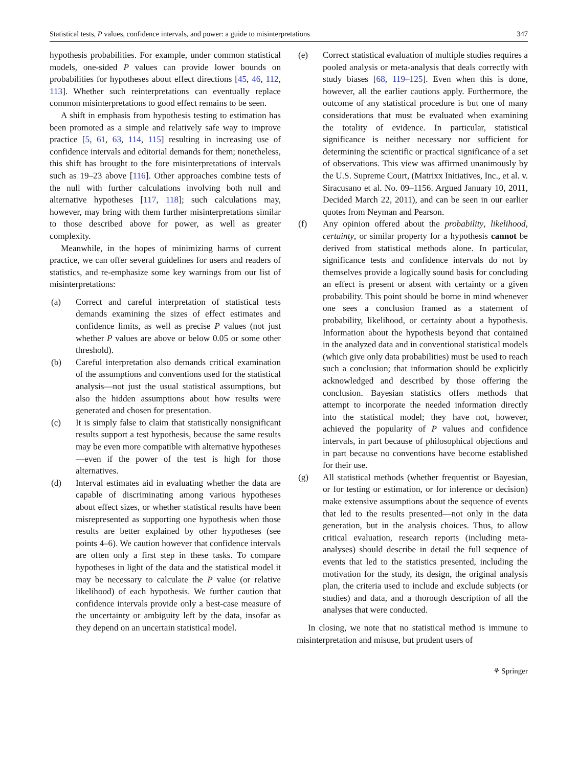Statistical tests, P values, confidence intervals, and power: a guide to misinterpretations 347
hypothesis probabilities. For example, under common statistical models, one-sided P values can provide lower bounds on probabilities for hypotheses about effect directions [45, 46, 112, 113]. Whether such reinterpretations can eventually replace common misinterpretations to good effect remains to be seen.
A shift in emphasis from hypothesis testing to estimation has been promoted as a simple and relatively safe way to improve practice [5, 61, 63, 114, 115] resulting in increasing use of confidence intervals and editorial demands for them; nonetheless, this shift has brought to the fore misinterpretations of intervals such as 19–23 above [116]. Other approaches combine tests of the null with further calculations involving both null and alternative hypotheses [117, 118]; such calculations may, however, may bring with them further misinterpretations similar to those described above for power, as well as greater complexity.
Meanwhile, in the hopes of minimizing harms of current practice, we can offer several guidelines for users and readers of statistics, and re-emphasize some key warnings from our list of misinterpretations:
(a) Correct and careful interpretation of statistical tests demands examining the sizes of effect estimates and confidence limits, as well as precise P values (not just whether P values are above or below 0.05 or some other threshold).
(b) Careful interpretation also demands critical examination of the assumptions and conventions used for the statistical analysis—not just the usual statistical assumptions, but also the hidden assumptions about how results were generated and chosen for presentation.
(c) It is simply false to claim that statistically nonsignificant results support a test hypothesis, because the same results may be even more compatible with alternative hypotheses—even if the power of the test is high for those alternatives.
(d) Interval estimates aid in evaluating whether the data are capable of discriminating among various hypotheses about effect sizes, or whether statistical results have been misrepresented as supporting one hypothesis when those results are better explained by other hypotheses (see points 4–6). We caution however that confidence intervals are often only a first step in these tasks. To compare hypotheses in light of the data and the statistical model it may be necessary to calculate the P value (or relative likelihood) of each hypothesis. We further caution that confidence intervals provide only a best-case measure of the uncertainty or ambiguity left by the data, insofar as they depend on an uncertain statistical model.
(e) Correct statistical evaluation of multiple studies requires a pooled analysis or meta-analysis that deals correctly with study biases [68, 119–125]. Even when this is done, however, all the earlier cautions apply. Furthermore, the outcome of any statistical procedure is but one of many considerations that must be evaluated when examining the totality of evidence. In particular, statistical significance is neither necessary nor sufficient for determining the scientific or practical significance of a set of observations. This view was affirmed unanimously by the U.S. Supreme Court, (Matrixx Initiatives, Inc., et al. v. Siracusano et al. No. 09–1156. Argued January 10, 2011, Decided March 22, 2011), and can be seen in our earlier quotes from Neyman and Pearson.
(f) Any opinion offered about the probability, likelihood, certainty, or similar property for a hypothesis cannot be derived from statistical methods alone. In particular, significance tests and confidence intervals do not by themselves provide a logically sound basis for concluding an effect is present or absent with certainty or a given probability. This point should be borne in mind whenever one sees a conclusion framed as a statement of probability, likelihood, or certainty about a hypothesis. Information about the hypothesis beyond that contained in the analyzed data and in conventional statistical models (which give only data probabilities) must be used to reach such a conclusion; that information should be explicitly acknowledged and described by those offering the conclusion. Bayesian statistics offers methods that attempt to incorporate the needed information directly into the statistical model; they have not, however, achieved the popularity of P values and confidence intervals, in part because of philosophical objections and in part because no conventions have become established for their use.
(g) All statistical methods (whether frequentist or Bayesian, or for testing or estimation, or for inference or decision) make extensive assumptions about the sequence of events that led to the results presented—not only in the data generation, but in the analysis choices. Thus, to allow critical evaluation, research reports (including meta-analyses) should describe in detail the full sequence of events that led to the statistics presented, including the motivation for the study, its design, the original analysis plan, the criteria used to include and exclude subjects (or studies) and data, and a thorough description of all the analyses that were conducted.
In closing, we note that no statistical method is immune to misinterpretation and misuse, but prudent users of
⚘ Springer